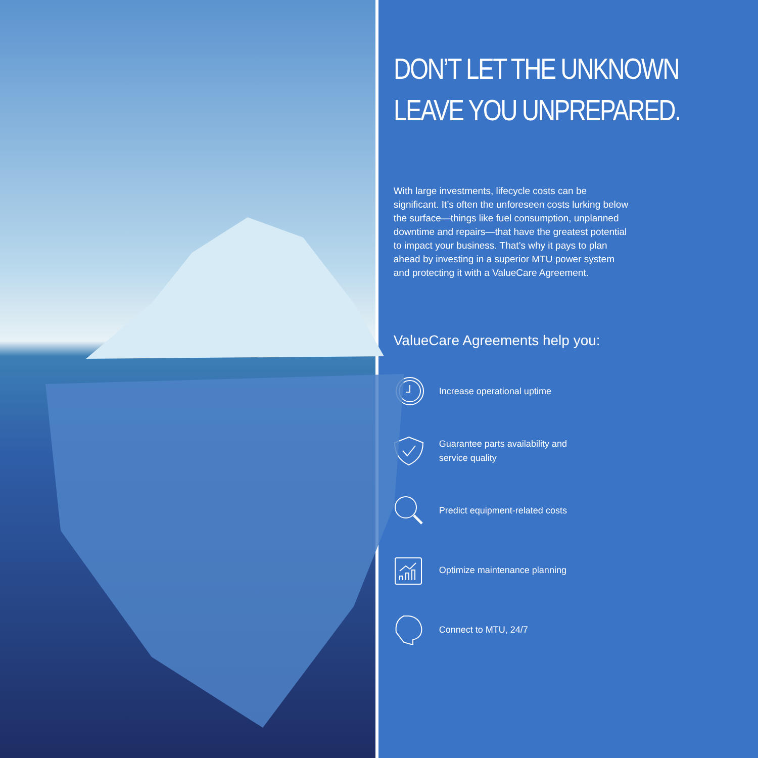DON’T LET THE UNKNOWN
LEAVE YOU UNPREPARED.
With large investments, lifecycle costs can be significant. It’s often the unforeseen costs lurking below the surface—things like fuel consumption, unplanned downtime and repairs—that have the greatest potential to impact your business. That’s why it pays to plan ahead by investing in a superior MTU power system and protecting it with a ValueCare Agreement.
ValueCare Agreements help you:
Increase operational uptime
Guarantee parts availability and
service quality
Predict equipment-related costs
Optimize maintenance planning
Connect to MTU, 24/7